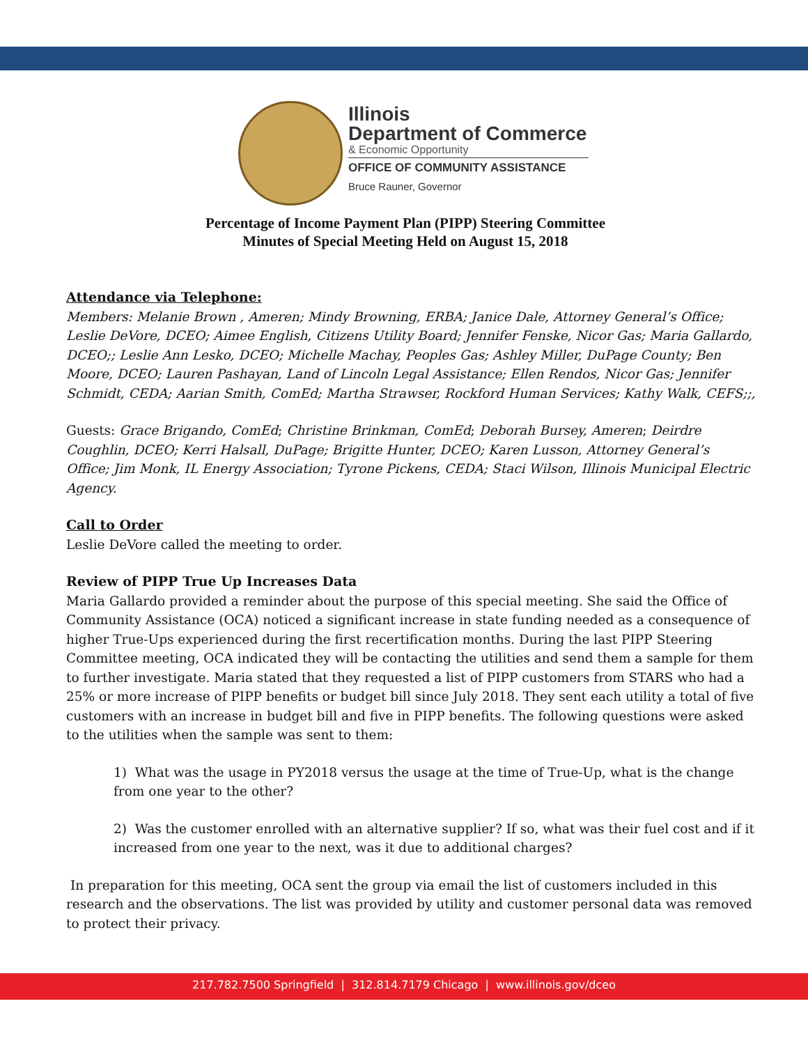Illinois
Department of Commerce
& Economic Opportunity
OFFICE OF COMMUNITY ASSISTANCE
Bruce Rauner, Governor
Percentage of Income Payment Plan (PIPP) Steering Committee
Minutes of Special Meeting Held on August 15, 2018
Attendance via Telephone:
Members: Melanie Brown , Ameren; Mindy Browning, ERBA; Janice Dale, Attorney General’s Office; Leslie DeVore, DCEO; Aimee English, Citizens Utility Board; Jennifer Fenske, Nicor Gas; Maria Gallardo, DCEO;; Leslie Ann Lesko, DCEO; Michelle Machay, Peoples Gas; Ashley Miller, DuPage County; Ben Moore, DCEO; Lauren Pashayan, Land of Lincoln Legal Assistance; Ellen Rendos, Nicor Gas; Jennifer Schmidt, CEDA; Aarian Smith, ComEd; Martha Strawser, Rockford Human Services; Kathy Walk, CEFS;;,
Guests: Grace Brigando, ComEd; Christine Brinkman, ComEd; Deborah Bursey, Ameren; Deirdre Coughlin, DCEO; Kerri Halsall, DuPage; Brigitte Hunter, DCEO; Karen Lusson, Attorney General’s Office; Jim Monk, IL Energy Association; Tyrone Pickens, CEDA; Staci Wilson, Illinois Municipal Electric Agency.
Call to Order
Leslie DeVore called the meeting to order.
Review of PIPP True Up Increases Data
Maria Gallardo provided a reminder about the purpose of this special meeting. She said the Office of Community Assistance (OCA) noticed a significant increase in state funding needed as a consequence of higher True-Ups experienced during the first recertification months. During the last PIPP Steering Committee meeting, OCA indicated they will be contacting the utilities and send them a sample for them to further investigate. Maria stated that they requested a list of PIPP customers from STARS who had a 25% or more increase of PIPP benefits or budget bill since July 2018. They sent each utility a total of five customers with an increase in budget bill and five in PIPP benefits. The following questions were asked to the utilities when the sample was sent to them:
1) What was the usage in PY2018 versus the usage at the time of True-Up, what is the change from one year to the other?
2) Was the customer enrolled with an alternative supplier? If so, what was their fuel cost and if it increased from one year to the next, was it due to additional charges?
In preparation for this meeting, OCA sent the group via email the list of customers included in this research and the observations. The list was provided by utility and customer personal data was removed to protect their privacy.
217.782.7500 Springfield | 312.814.7179 Chicago | www.illinois.gov/dceo